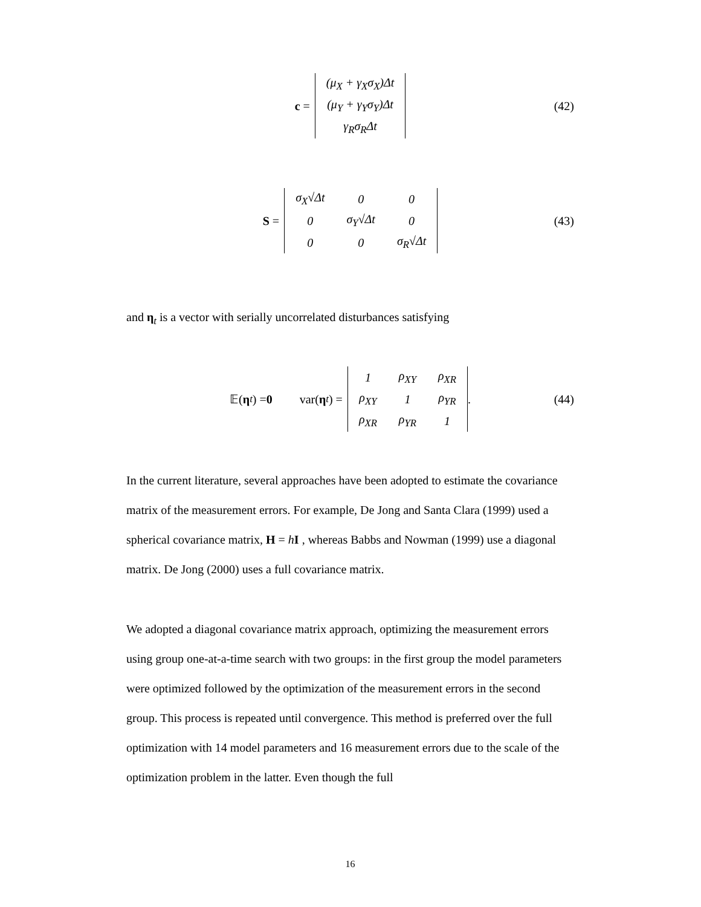c =
| (μ<sub>X</sub> + γ<sub>X</sub>σ<sub>X</sub>)Δt |
| (μ<sub>Y</sub> + γ<sub>Y</sub>σ<sub>Y</sub>)Δt |
| γ<sub>R</sub>σ<sub>R</sub>Δt |
(42)
S =
| σ<sub>X</sub>√Δt | 0 | 0 |
| 0 | σ<sub>Y</sub>√Δt | 0 |
| 0 | 0 | σ<sub>R</sub>√Δt |
(43)
and η<sub>t</sub> is a vector with serially uncorrelated disturbances satisfying
𝔼(η<sub>t</sub>) = 0 var(η<sub>t</sub>) =
| 1 | ρ<sub>XY</sub> | ρ<sub>XR</sub> |
| ρ<sub>XY</sub> | 1 | ρ<sub>YR</sub> |
| ρ<sub>XR</sub> | ρ<sub>YR</sub> | 1 |
. (44)
In the current literature, several approaches have been adopted to estimate the covariance matrix of the measurement errors. For example, De Jong and Santa Clara (1999) used a spherical covariance matrix, H = hI , whereas Babbs and Nowman (1999) use a diagonal matrix. De Jong (2000) uses a full covariance matrix.
We adopted a diagonal covariance matrix approach, optimizing the measurement errors using group one-at-a-time search with two groups: in the first group the model parameters were optimized followed by the optimization of the measurement errors in the second group. This process is repeated until convergence. This method is preferred over the full optimization with 14 model parameters and 16 measurement errors due to the scale of the optimization problem in the latter. Even though the full
16